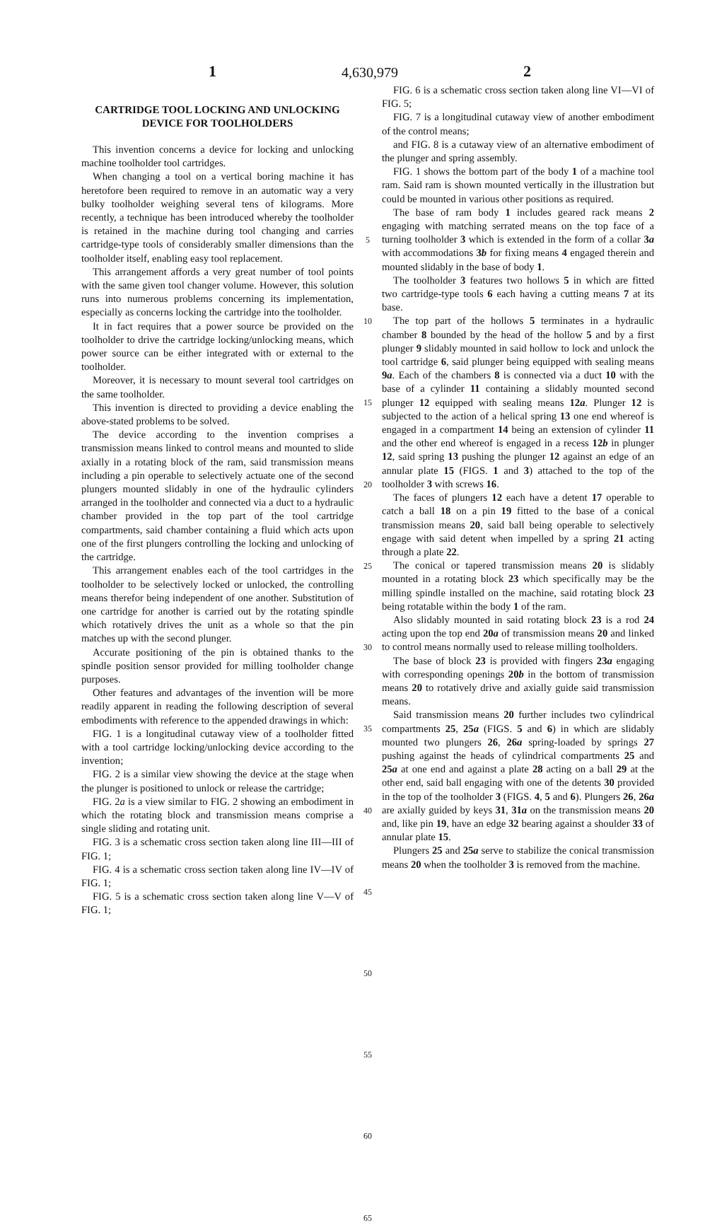1 4,630,979 2
CARTRIDGE TOOL LOCKING AND UNLOCKING DEVICE FOR TOOLHOLDERS
This invention concerns a device for locking and unlocking machine toolholder tool cartridges.
When changing a tool on a vertical boring machine it has heretofore been required to remove in an automatic way a very bulky toolholder weighing several tens of kilograms. More recently, a technique has been introduced whereby the toolholder is retained in the machine during tool changing and carries cartridge-type tools of considerably smaller dimensions than the toolholder itself, enabling easy tool replacement.
This arrangement affords a very great number of tool points with the same given tool changer volume. However, this solution runs into numerous problems concerning its implementation, especially as concerns locking the cartridge into the toolholder.
It in fact requires that a power source be provided on the toolholder to drive the cartridge locking/unlocking means, which power source can be either integrated with or external to the toolholder.
Moreover, it is necessary to mount several tool cartridges on the same toolholder.
This invention is directed to providing a device enabling the above-stated problems to be solved.
The device according to the invention comprises a transmission means linked to control means and mounted to slide axially in a rotating block of the ram, said transmission means including a pin operable to selectively actuate one of the second plungers mounted slidably in one of the hydraulic cylinders arranged in the toolholder and connected via a duct to a hydraulic chamber provided in the top part of the tool cartridge compartments, said chamber containing a fluid which acts upon one of the first plungers controlling the locking and unlocking of the cartridge.
This arrangement enables each of the tool cartridges in the toolholder to be selectively locked or unlocked, the controlling means therefor being independent of one another. Substitution of one cartridge for another is carried out by the rotating spindle which rotatively drives the unit as a whole so that the pin matches up with the second plunger.
Accurate positioning of the pin is obtained thanks to the spindle position sensor provided for milling toolholder change purposes.
Other features and advantages of the invention will be more readily apparent in reading the following description of several embodiments with reference to the appended drawings in which:
FIG. 1 is a longitudinal cutaway view of a toolholder fitted with a tool cartridge locking/unlocking device according to the invention;
FIG. 2 is a similar view showing the device at the stage when the plunger is positioned to unlock or release the cartridge;
FIG. 2a is a view similar to FIG. 2 showing an embodiment in which the rotating block and transmission means comprise a single sliding and rotating unit.
FIG. 3 is a schematic cross section taken along line III—III of FIG. 1;
FIG. 4 is a schematic cross section taken along line IV—IV of FIG. 1;
FIG. 5 is a schematic cross section taken along line V—V of FIG. 1;
5
10
15
20
25
30
35
40
45
50
55
60
65
FIG. 6 is a schematic cross section taken along line VI—VI of FIG. 5;
FIG. 7 is a longitudinal cutaway view of another embodiment of the control means;
and FIG. 8 is a cutaway view of an alternative embodiment of the plunger and spring assembly.
FIG. 1 shows the bottom part of the body 1 of a machine tool ram. Said ram is shown mounted vertically in the illustration but could be mounted in various other positions as required.
The base of ram body 1 includes geared rack means 2 engaging with matching serrated means on the top face of a turning toolholder 3 which is extended in the form of a collar 3a with accommodations 3b for fixing means 4 engaged therein and mounted slidably in the base of body 1.
The toolholder 3 features two hollows 5 in which are fitted two cartridge-type tools 6 each having a cutting means 7 at its base.
The top part of the hollows 5 terminates in a hydraulic chamber 8 bounded by the head of the hollow 5 and by a first plunger 9 slidably mounted in said hollow to lock and unlock the tool cartridge 6, said plunger being equipped with sealing means 9a. Each of the chambers 8 is connected via a duct 10 with the base of a cylinder 11 containing a slidably mounted second plunger 12 equipped with sealing means 12a. Plunger 12 is subjected to the action of a helical spring 13 one end whereof is engaged in a compartment 14 being an extension of cylinder 11 and the other end whereof is engaged in a recess 12b in plunger 12, said spring 13 pushing the plunger 12 against an edge of an annular plate 15 (FIGS. 1 and 3) attached to the top of the toolholder 3 with screws 16.
The faces of plungers 12 each have a detent 17 operable to catch a ball 18 on a pin 19 fitted to the base of a conical transmission means 20, said ball being operable to selectively engage with said detent when impelled by a spring 21 acting through a plate 22.
The conical or tapered transmission means 20 is slidably mounted in a rotating block 23 which specifically may be the milling spindle installed on the machine, said rotating block 23 being rotatable within the body 1 of the ram.
Also slidably mounted in said rotating block 23 is a rod 24 acting upon the top end 20a of transmission means 20 and linked to control means normally used to release milling toolholders.
The base of block 23 is provided with fingers 23a engaging with corresponding openings 20b in the bottom of transmission means 20 to rotatively drive and axially guide said transmission means.
Said transmission means 20 further includes two cylindrical compartments 25, 25a (FIGS. 5 and 6) in which are slidably mounted two plungers 26, 26a spring-loaded by springs 27 pushing against the heads of cylindrical compartments 25 and 25a at one end and against a plate 28 acting on a ball 29 at the other end, said ball engaging with one of the detents 30 provided in the top of the toolholder 3 (FIGS. 4, 5 and 6). Plungers 26, 26a are axially guided by keys 31, 31a on the transmission means 20 and, like pin 19, have an edge 32 bearing against a shoulder 33 of annular plate 15.
Plungers 25 and 25a serve to stabilize the conical transmission means 20 when the toolholder 3 is removed from the machine.